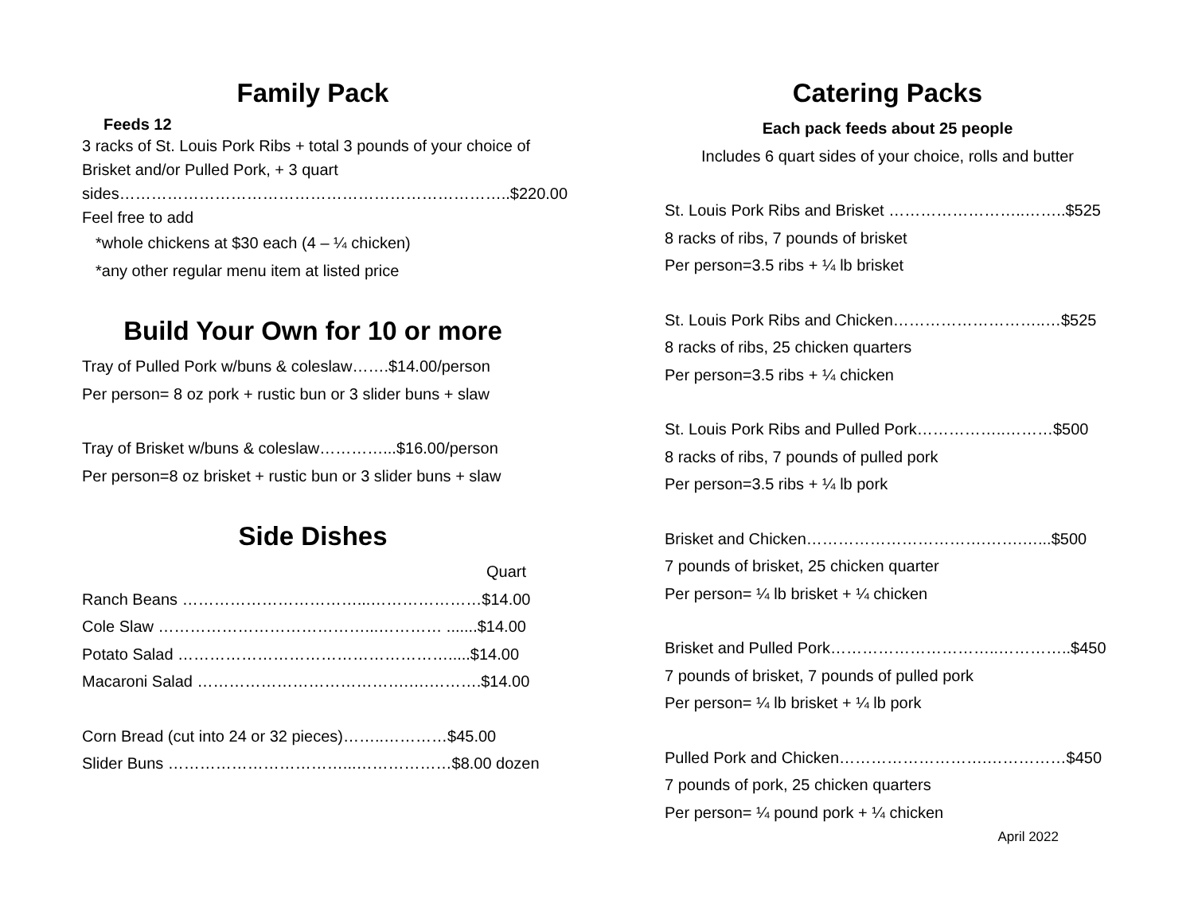Family Pack
Feeds 12
3 racks of St. Louis Pork Ribs + total 3 pounds of your choice of Brisket and/or Pulled Pork, + 3 quart sides………………………………………………………………..$220.00
Feel free to add
*whole chickens at $30 each (4 – ¼ chicken)
*any other regular menu item at listed price
Build Your Own for 10 or more
Tray of Pulled Pork w/buns & coleslaw…….$14.00/person
Per person= 8 oz pork + rustic bun or 3 slider buns + slaw
Tray of Brisket w/buns & coleslaw…………...$16.00/person
Per person=8 oz brisket + rustic bun or 3 slider buns + slaw
Side Dishes
Quart
Ranch Beans ……………………………...…………………$14.00
Cole Slaw …………………………………...………… .......$14.00
Potato Salad …………………………………………….....$14.00
Macaroni Salad ………………………………….….……….$14.00
Corn Bread (cut into 24 or 32 pieces)……..…………$45.00
Slider Buns ……………………………...………………$8.00 dozen
Catering Packs
Each pack feeds about 25 people
Includes 6 quart sides of your choice, rolls and butter
St. Louis Pork Ribs and Brisket ……………………..……..$525
8 racks of ribs, 7 pounds of brisket
Per person=3.5 ribs + ¼ lb brisket
St. Louis Pork Ribs and Chicken………………………..…$525
8 racks of ribs, 25 chicken quarters
Per person=3.5 ribs + ¼ chicken
St. Louis Pork Ribs and Pulled Pork……………..………$500
8 racks of ribs, 7 pounds of pulled pork
Per person=3.5 ribs + ¼ lb pork
Brisket and Chicken…………………………….…….…...$500
7 pounds of brisket, 25 chicken quarter
Per person= ¼ lb brisket + ¼ chicken
Brisket and Pulled Pork…………………………..…………..$450
7 pounds of brisket, 7 pounds of pulled pork
Per person= ¼ lb brisket + ¼ lb pork
Pulled Pork and Chicken……………………….……………$450
7 pounds of pork, 25 chicken quarters
Per person= ¼ pound pork + ¼ chicken
April 2022